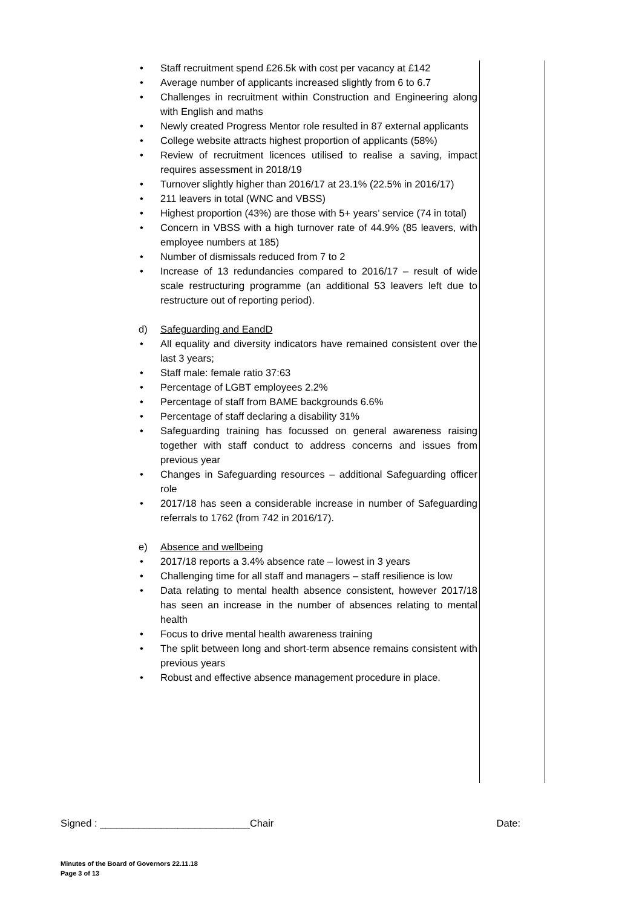• Staff recruitment spend £26.5k with cost per vacancy at £142
• Average number of applicants increased slightly from 6 to 6.7
• Challenges in recruitment within Construction and Engineering along with English and maths
• Newly created Progress Mentor role resulted in 87 external applicants
• College website attracts highest proportion of applicants (58%)
• Review of recruitment licences utilised to realise a saving, impact requires assessment in 2018/19
• Turnover slightly higher than 2016/17 at 23.1% (22.5% in 2016/17)
• 211 leavers in total (WNC and VBSS)
• Highest proportion (43%) are those with 5+ years’ service (74 in total)
• Concern in VBSS with a high turnover rate of 44.9% (85 leavers, with employee numbers at 185)
• Number of dismissals reduced from 7 to 2
• Increase of 13 redundancies compared to 2016/17 – result of wide scale restructuring programme (an additional 53 leavers left due to restructure out of reporting period).
d) Safeguarding and EandD
• All equality and diversity indicators have remained consistent over the last 3 years;
• Staff male: female ratio 37:63
• Percentage of LGBT employees 2.2%
• Percentage of staff from BAME backgrounds 6.6%
• Percentage of staff declaring a disability 31%
• Safeguarding training has focussed on general awareness raising together with staff conduct to address concerns and issues from previous year
• Changes in Safeguarding resources – additional Safeguarding officer role
• 2017/18 has seen a considerable increase in number of Safeguarding referrals to 1762 (from 742 in 2016/17).
e) Absence and wellbeing
• 2017/18 reports a 3.4% absence rate – lowest in 3 years
• Challenging time for all staff and managers – staff resilience is low
• Data relating to mental health absence consistent, however 2017/18 has seen an increase in the number of absences relating to mental health
• Focus to drive mental health awareness training
• The split between long and short-term absence remains consistent with previous years
• Robust and effective absence management procedure in place.
Signed : ___________________________Chair Date:
Minutes of the Board of Governors 22.11.18
Page 3 of 13